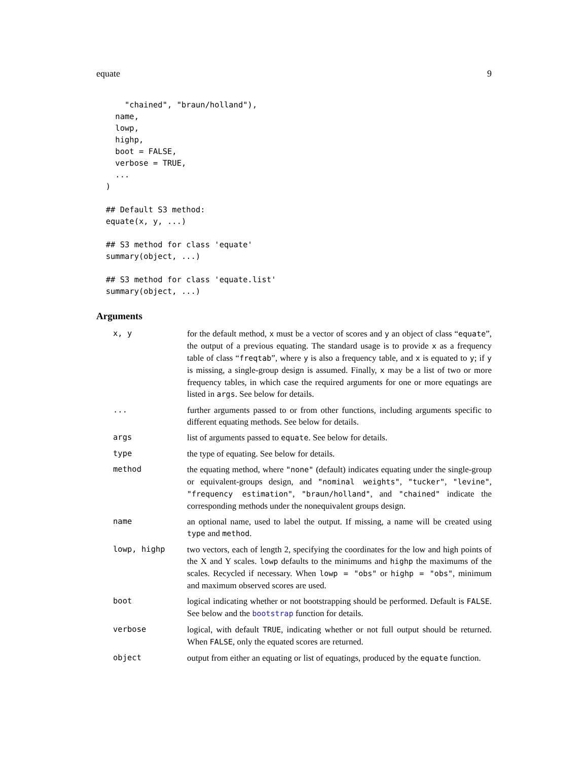equate 9
      "chained", "braun/holland"),
    name,
    lowp,
    highp,
    boot = FALSE,
    verbose = TRUE,
    ...
  )

  ## Default S3 method:
  equate(x, y, ...)

  ## S3 method for class 'equate'
  summary(object, ...)

  ## S3 method for class 'equate.list'
  summary(object, ...)
Arguments
| x, y | for the default method, x must be a vector of scores and y an object of class “ equate ”, the output of a previous equating. The standard usage is to provide x as a frequency table of class “ freqtab ”, where y is also a frequency table, and x is equated to y ; if y is missing, a single-group design is assumed. Finally, x may be a list of two or more frequency tables, in which case the required arguments for one or more equatings are listed in args . See below for details. |
| ... | further arguments passed to or from other functions, including arguments specific to different equating methods. See below for details. |
| args | list of arguments passed to equate . See below for details. |
| type | the type of equating. See below for details. |
| method | the equating method, where "none" (default) indicates equating under the single-group or equivalent-groups design, and "nominal weights" , "tucker" , "levine" , "frequency estimation" , "braun/holland" , and "chained" indicate the corresponding methods under the nonequivalent groups design. |
| name | an optional name, used to label the output. If missing, a name will be created using type and method . |
| lowp, highp | two vectors, each of length 2, specifying the coordinates for the low and high points of the X and Y scales. lowp defaults to the minimums and highp the maximums of the scales. Recycled if necessary. When lowp = "obs" or highp = "obs" , minimum and maximum observed scores are used. |
| boot | logical indicating whether or not bootstrapping should be performed. Default is FALSE . See below and the bootstrap function for details. |
| verbose | logical, with default TRUE , indicating whether or not full output should be returned. When FALSE , only the equated scores are returned. |
| object | output from either an equating or list of equatings, produced by the equate function. |